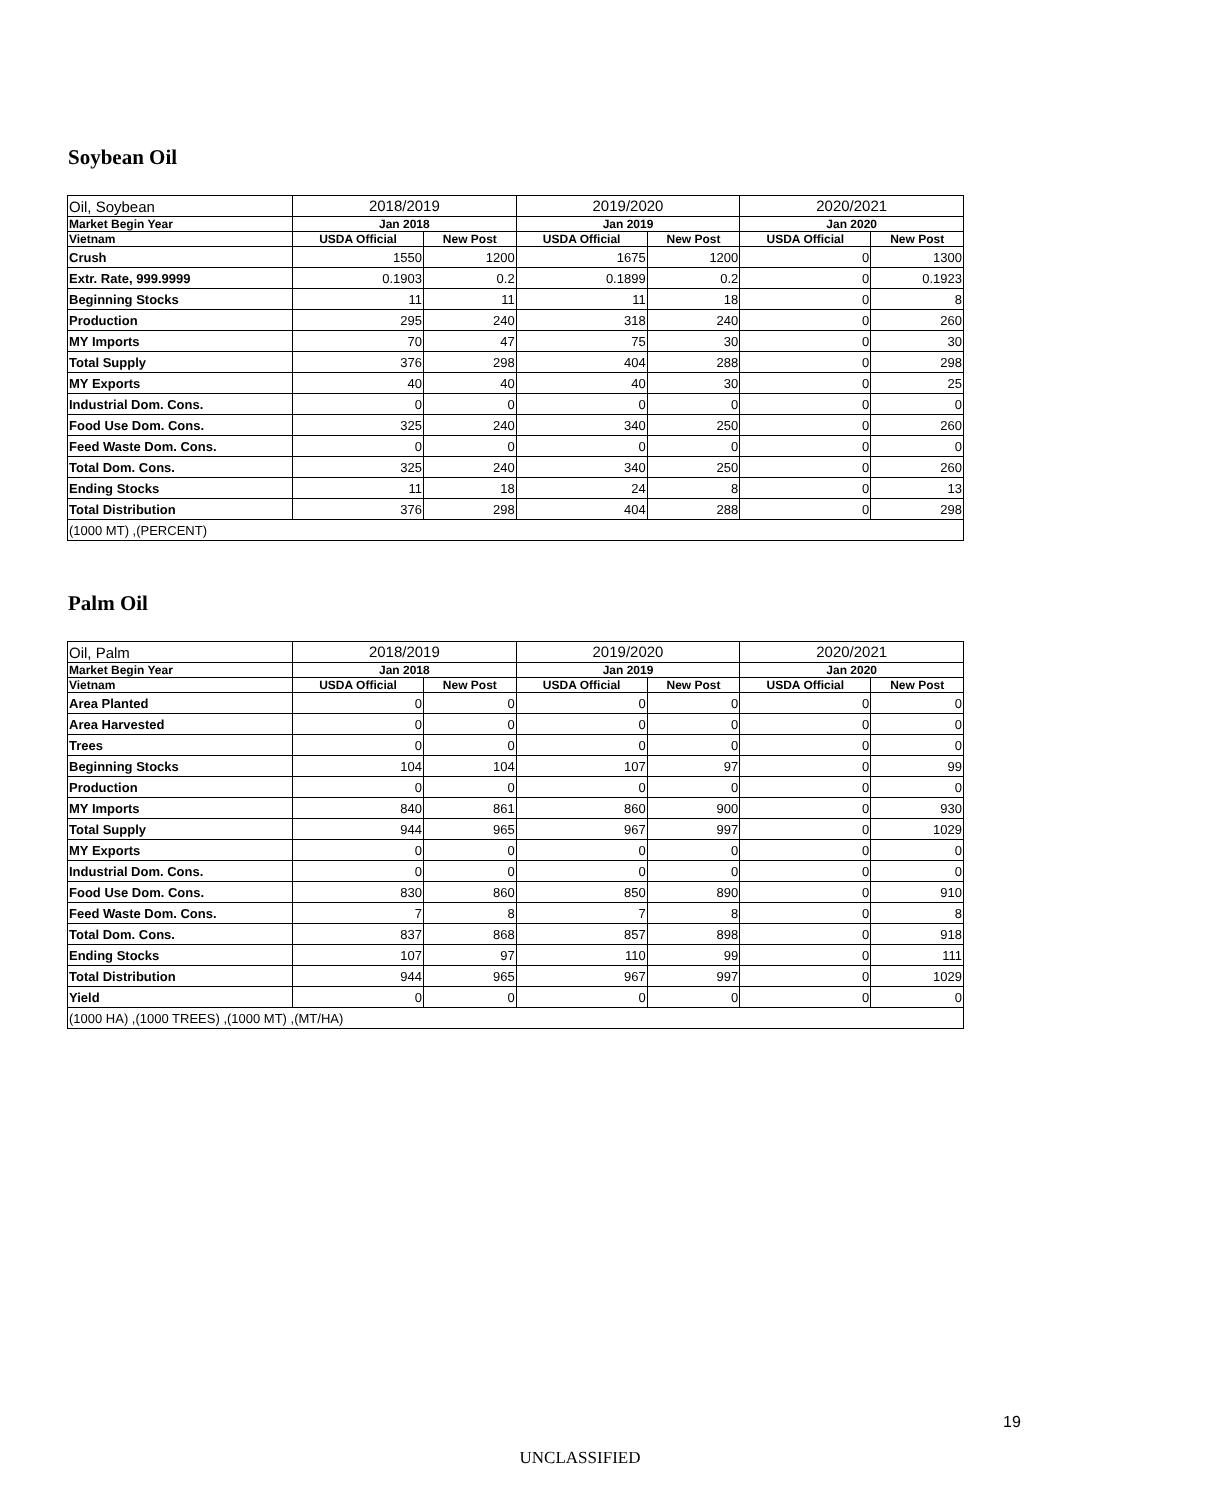Soybean Oil
| Oil, Soybean | 2018/2019 | | 2019/2020 | | 2020/2021 | |
| Market Begin Year | Jan 2018 | | Jan 2019 | | Jan 2020 | |
| Vietnam | USDA Official | New Post | USDA Official | New Post | USDA Official | New Post |
| Crush | 1550 | 1200 | 1675 | 1200 | 0 | 1300 |
| Extr. Rate, 999.9999 | 0.1903 | 0.2 | 0.1899 | 0.2 | 0 | 0.1923 |
| Beginning Stocks | 11 | 11 | 11 | 18 | 0 | 8 |
| Production | 295 | 240 | 318 | 240 | 0 | 260 |
| MY Imports | 70 | 47 | 75 | 30 | 0 | 30 |
| Total Supply | 376 | 298 | 404 | 288 | 0 | 298 |
| MY Exports | 40 | 40 | 40 | 30 | 0 | 25 |
| Industrial Dom. Cons. | 0 | 0 | 0 | 0 | 0 | 0 |
| Food Use Dom. Cons. | 325 | 240 | 340 | 250 | 0 | 260 |
| Feed Waste Dom. Cons. | 0 | 0 | 0 | 0 | 0 | 0 |
| Total Dom. Cons. | 325 | 240 | 340 | 250 | 0 | 260 |
| Ending Stocks | 11 | 18 | 24 | 8 | 0 | 13 |
| Total Distribution | 376 | 298 | 404 | 288 | 0 | 298 |
| (1000 MT) ,(PERCENT) | | | | | | |
Palm Oil
| Oil, Palm | 2018/2019 | | 2019/2020 | | 2020/2021 | |
| Market Begin Year | Jan 2018 | | Jan 2019 | | Jan 2020 | |
| Vietnam | USDA Official | New Post | USDA Official | New Post | USDA Official | New Post |
| Area Planted | 0 | 0 | 0 | 0 | 0 | 0 |
| Area Harvested | 0 | 0 | 0 | 0 | 0 | 0 |
| Trees | 0 | 0 | 0 | 0 | 0 | 0 |
| Beginning Stocks | 104 | 104 | 107 | 97 | 0 | 99 |
| Production | 0 | 0 | 0 | 0 | 0 | 0 |
| MY Imports | 840 | 861 | 860 | 900 | 0 | 930 |
| Total Supply | 944 | 965 | 967 | 997 | 0 | 1029 |
| MY Exports | 0 | 0 | 0 | 0 | 0 | 0 |
| Industrial Dom. Cons. | 0 | 0 | 0 | 0 | 0 | 0 |
| Food Use Dom. Cons. | 830 | 860 | 850 | 890 | 0 | 910 |
| Feed Waste Dom. Cons. | 7 | 8 | 7 | 8 | 0 | 8 |
| Total Dom. Cons. | 837 | 868 | 857 | 898 | 0 | 918 |
| Ending Stocks | 107 | 97 | 110 | 99 | 0 | 111 |
| Total Distribution | 944 | 965 | 967 | 997 | 0 | 1029 |
| Yield | 0 | 0 | 0 | 0 | 0 | 0 |
| (1000 HA) ,(1000 TREES) ,(1000 MT) ,(MT/HA) | | | | | | |
19
UNCLASSIFIED